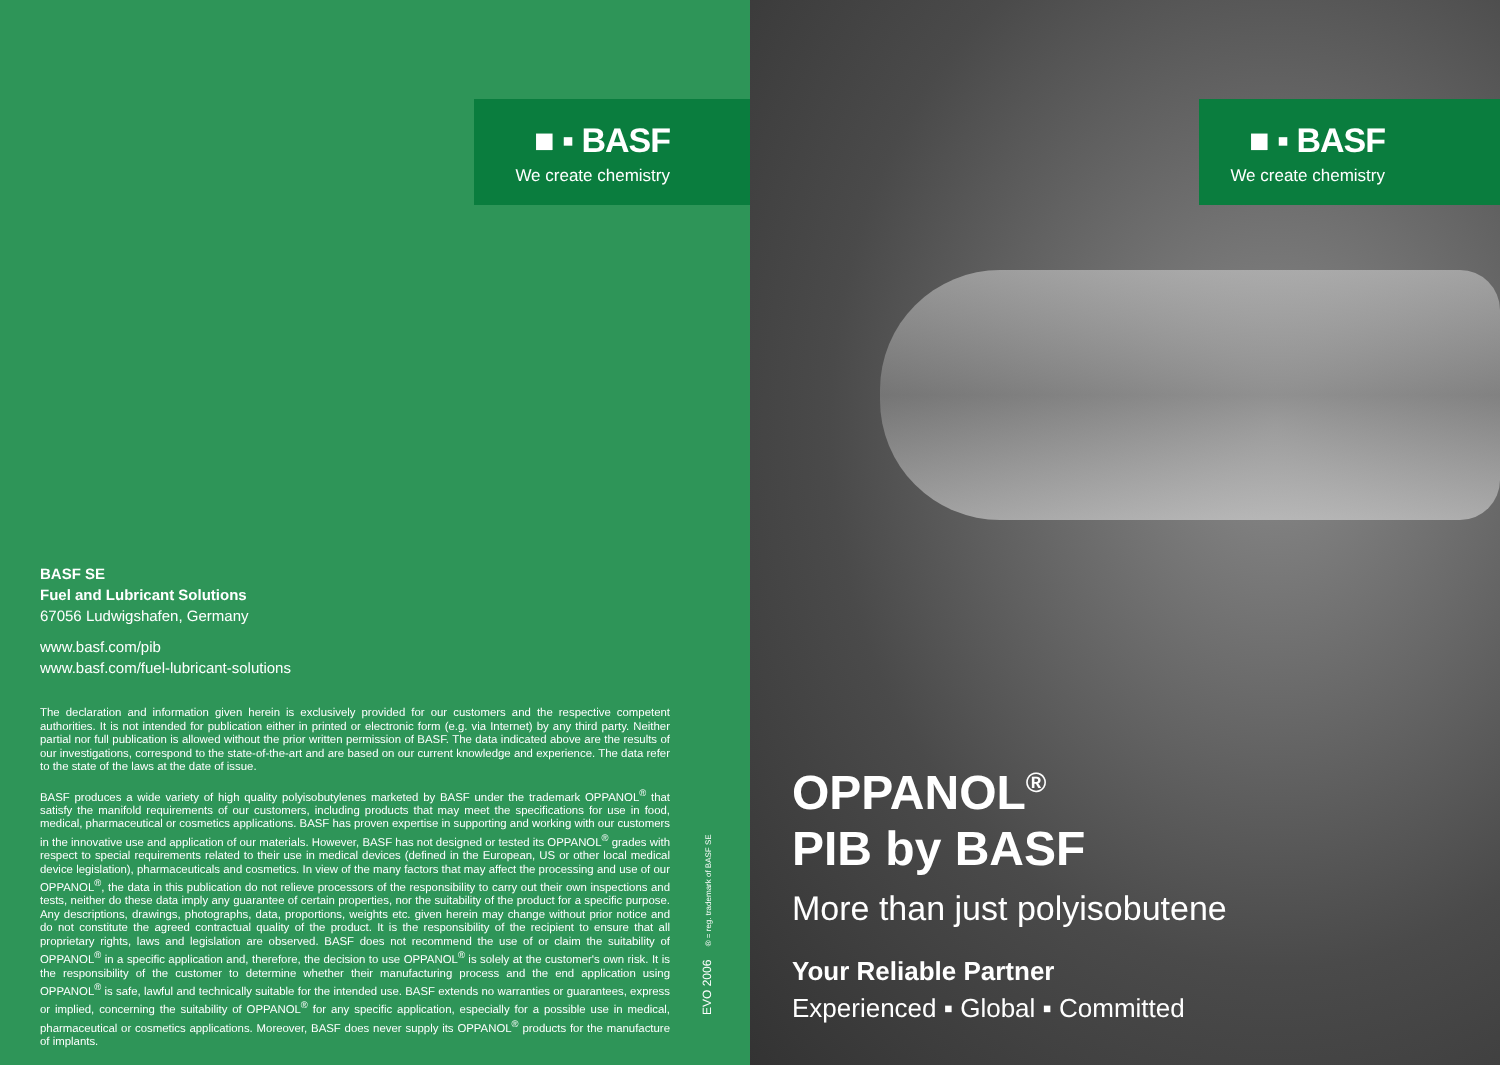■ ▪ BASF
We create chemistry
BASF SE
Fuel and Lubricant Solutions
67056 Ludwigshafen, Germany
www.basf.com/pib
www.basf.com/fuel-lubricant-solutions
The declaration and information given herein is exclusively provided for our customers and the respective competent authorities. It is not intended for publication either in printed or electronic form (e.g. via Internet) by any third party. Neither partial nor full publication is allowed without the prior written permission of BASF. The data indicated above are the results of our investigations, correspond to the state-of-the-art and are based on our current knowledge and experience. The data refer to the state of the laws at the date of issue.
BASF produces a wide variety of high quality polyisobutylenes marketed by BASF under the trademark OPPANOL<sup>®</sup> that satisfy the manifold requirements of our customers, including products that may meet the specifications for use in food, medical, pharmaceutical or cosmetics applications. BASF has proven expertise in supporting and working with our customers in the innovative use and application of our materials. However, BASF has not designed or tested its OPPANOL<sup>®</sup> grades with respect to special requirements related to their use in medical devices (defined in the European, US or other local medical device legislation), pharmaceuticals and cosmetics. In view of the many factors that may affect the processing and use of our OPPANOL<sup>®</sup>, the data in this publication do not relieve processors of the responsibility to carry out their own inspections and tests, neither do these data imply any guarantee of certain properties, nor the suitability of the product for a specific purpose. Any descriptions, drawings, photographs, data, proportions, weights etc. given herein may change without prior notice and do not constitute the agreed contractual quality of the product. It is the responsibility of the recipient to ensure that all proprietary rights, laws and legislation are observed. BASF does not recommend the use of or claim the suitability of OPPANOL<sup>®</sup> in a specific application and, therefore, the decision to use OPPANOL<sup>®</sup> is solely at the customer's own risk. It is the responsibility of the customer to determine whether their manufacturing process and the end application using OPPANOL<sup>®</sup> is safe, lawful and technically suitable for the intended use. BASF extends no warranties or guarantees, express or implied, concerning the suitability of OPPANOL<sup>®</sup> for any specific application, especially for a possible use in medical, pharmaceutical or cosmetics applications. Moreover, BASF does never supply its OPPANOL<sup>®</sup> products for the manufacture of implants.
EVO 2006 ® = reg. trademark of BASF SE
■ ▪ BASF
We create chemistry
OPPANOL<sup>®</sup>
PIB by BASF
More than just polyisobutene
Your Reliable Partner
Experienced ▪ Global ▪ Committed